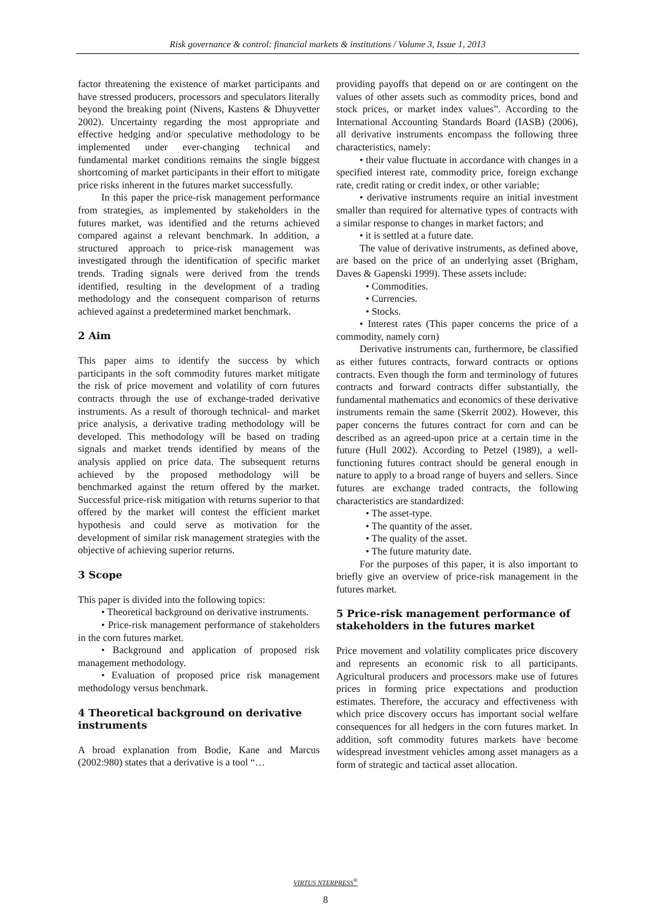Risk governance & control: financial markets & institutions / Volume 3, Issue 1, 2013
factor threatening the existence of market participants and have stressed producers, processors and speculators literally beyond the breaking point (Nivens, Kastens & Dhuyvetter 2002). Uncertainty regarding the most appropriate and effective hedging and/or speculative methodology to be implemented under ever-changing technical and fundamental market conditions remains the single biggest shortcoming of market participants in their effort to mitigate price risks inherent in the futures market successfully.
In this paper the price-risk management performance from strategies, as implemented by stakeholders in the futures market, was identified and the returns achieved compared against a relevant benchmark. In addition, a structured approach to price-risk management was investigated through the identification of specific market trends. Trading signals were derived from the trends identified, resulting in the development of a trading methodology and the consequent comparison of returns achieved against a predetermined market benchmark.
2 Aim
This paper aims to identify the success by which participants in the soft commodity futures market mitigate the risk of price movement and volatility of corn futures contracts through the use of exchange-traded derivative instruments. As a result of thorough technical- and market price analysis, a derivative trading methodology will be developed. This methodology will be based on trading signals and market trends identified by means of the analysis applied on price data. The subsequent returns achieved by the proposed methodology will be benchmarked against the return offered by the market. Successful price-risk mitigation with returns superior to that offered by the market will contest the efficient market hypothesis and could serve as motivation for the development of similar risk management strategies with the objective of achieving superior returns.
3 Scope
This paper is divided into the following topics:
• Theoretical background on derivative instruments.
• Price-risk management performance of stakeholders in the corn futures market.
• Background and application of proposed risk management methodology.
• Evaluation of proposed price risk management methodology versus benchmark.
4 Theoretical background on derivative instruments
A broad explanation from Bodie, Kane and Marcus (2002:980) states that a derivative is a tool “…
providing payoffs that depend on or are contingent on the values of other assets such as commodity prices, bond and stock prices, or market index values”. According to the International Accounting Standards Board (IASB) (2006), all derivative instruments encompass the following three characteristics, namely:
• their value fluctuate in accordance with changes in a specified interest rate, commodity price, foreign exchange rate, credit rating or credit index, or other variable;
• derivative instruments require an initial investment smaller than required for alternative types of contracts with a similar response to changes in market factors; and
• it is settled at a future date.
The value of derivative instruments, as defined above, are based on the price of an underlying asset (Brigham, Daves & Gapenski 1999). These assets include:
• Commodities.
• Currencies.
• Stocks.
• Interest rates (This paper concerns the price of a commodity, namely corn)
Derivative instruments can, furthermore, be classified as either futures contracts, forward contracts or options contracts. Even though the form and terminology of futures contracts and forward contracts differ substantially, the fundamental mathematics and economics of these derivative instruments remain the same (Skerrit 2002). However, this paper concerns the futures contract for corn and can be described as an agreed-upon price at a certain time in the future (Hull 2002). According to Petzel (1989), a well-functioning futures contract should be general enough in nature to apply to a broad range of buyers and sellers. Since futures are exchange traded contracts, the following characteristics are standardized:
• The asset-type.
• The quantity of the asset.
• The quality of the asset.
• The future maturity date.
For the purposes of this paper, it is also important to briefly give an overview of price-risk management in the futures market.
5 Price-risk management performance of stakeholders in the futures market
Price movement and volatility complicates price discovery and represents an economic risk to all participants. Agricultural producers and processors make use of futures prices in forming price expectations and production estimates. Therefore, the accuracy and effectiveness with which price discovery occurs has important social welfare consequences for all hedgers in the corn futures market. In addition, soft commodity futures markets have become widespread investment vehicles among asset managers as a form of strategic and tactical asset allocation.
VIRTUS NTERPRESS<sup>®</sup>
8